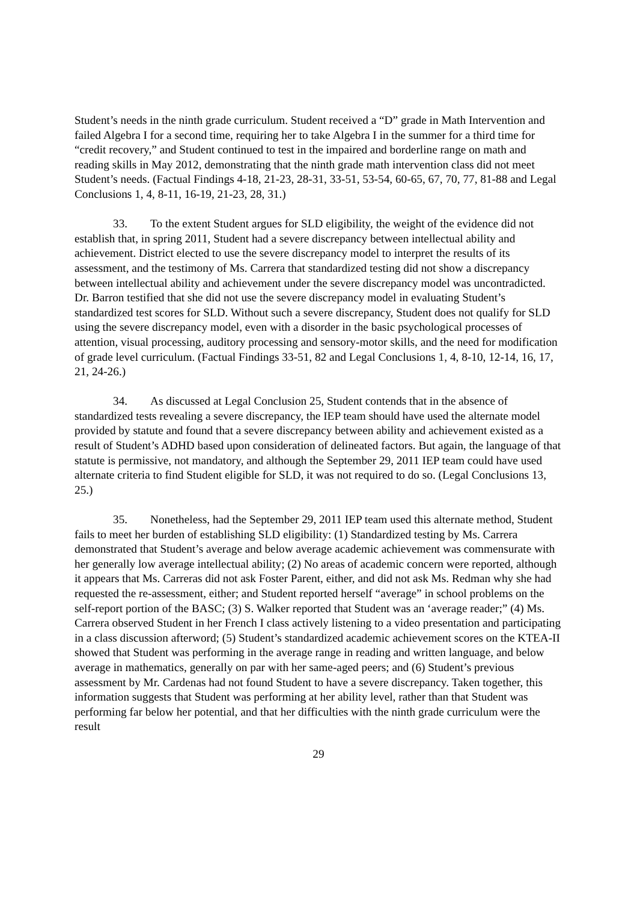Student’s needs in the ninth grade curriculum. Student received a “D” grade in Math Intervention and failed Algebra I for a second time, requiring her to take Algebra I in the summer for a third time for “credit recovery,” and Student continued to test in the impaired and borderline range on math and reading skills in May 2012, demonstrating that the ninth grade math intervention class did not meet Student’s needs. (Factual Findings 4-18, 21-23, 28-31, 33-51, 53-54, 60-65, 67, 70, 77, 81-88 and Legal Conclusions 1, 4, 8-11, 16-19, 21-23, 28, 31.)
33. To the extent Student argues for SLD eligibility, the weight of the evidence did not establish that, in spring 2011, Student had a severe discrepancy between intellectual ability and achievement. District elected to use the severe discrepancy model to interpret the results of its assessment, and the testimony of Ms. Carrera that standardized testing did not show a discrepancy between intellectual ability and achievement under the severe discrepancy model was uncontradicted. Dr. Barron testified that she did not use the severe discrepancy model in evaluating Student’s standardized test scores for SLD. Without such a severe discrepancy, Student does not qualify for SLD using the severe discrepancy model, even with a disorder in the basic psychological processes of attention, visual processing, auditory processing and sensory-motor skills, and the need for modification of grade level curriculum. (Factual Findings 33-51, 82 and Legal Conclusions 1, 4, 8-10, 12-14, 16, 17, 21, 24-26.)
34. As discussed at Legal Conclusion 25, Student contends that in the absence of standardized tests revealing a severe discrepancy, the IEP team should have used the alternate model provided by statute and found that a severe discrepancy between ability and achievement existed as a result of Student’s ADHD based upon consideration of delineated factors. But again, the language of that statute is permissive, not mandatory, and although the September 29, 2011 IEP team could have used alternate criteria to find Student eligible for SLD, it was not required to do so. (Legal Conclusions 13, 25.)
35. Nonetheless, had the September 29, 2011 IEP team used this alternate method, Student fails to meet her burden of establishing SLD eligibility: (1) Standardized testing by Ms. Carrera demonstrated that Student’s average and below average academic achievement was commensurate with her generally low average intellectual ability; (2) No areas of academic concern were reported, although it appears that Ms. Carreras did not ask Foster Parent, either, and did not ask Ms. Redman why she had requested the re-assessment, either; and Student reported herself “average” in school problems on the self-report portion of the BASC; (3) S. Walker reported that Student was an ‘average reader;” (4) Ms. Carrera observed Student in her French I class actively listening to a video presentation and participating in a class discussion afterword; (5) Student’s standardized academic achievement scores on the KTEA-II showed that Student was performing in the average range in reading and written language, and below average in mathematics, generally on par with her same-aged peers; and (6) Student’s previous assessment by Mr. Cardenas had not found Student to have a severe discrepancy. Taken together, this information suggests that Student was performing at her ability level, rather than that Student was performing far below her potential, and that her difficulties with the ninth grade curriculum were the result
29